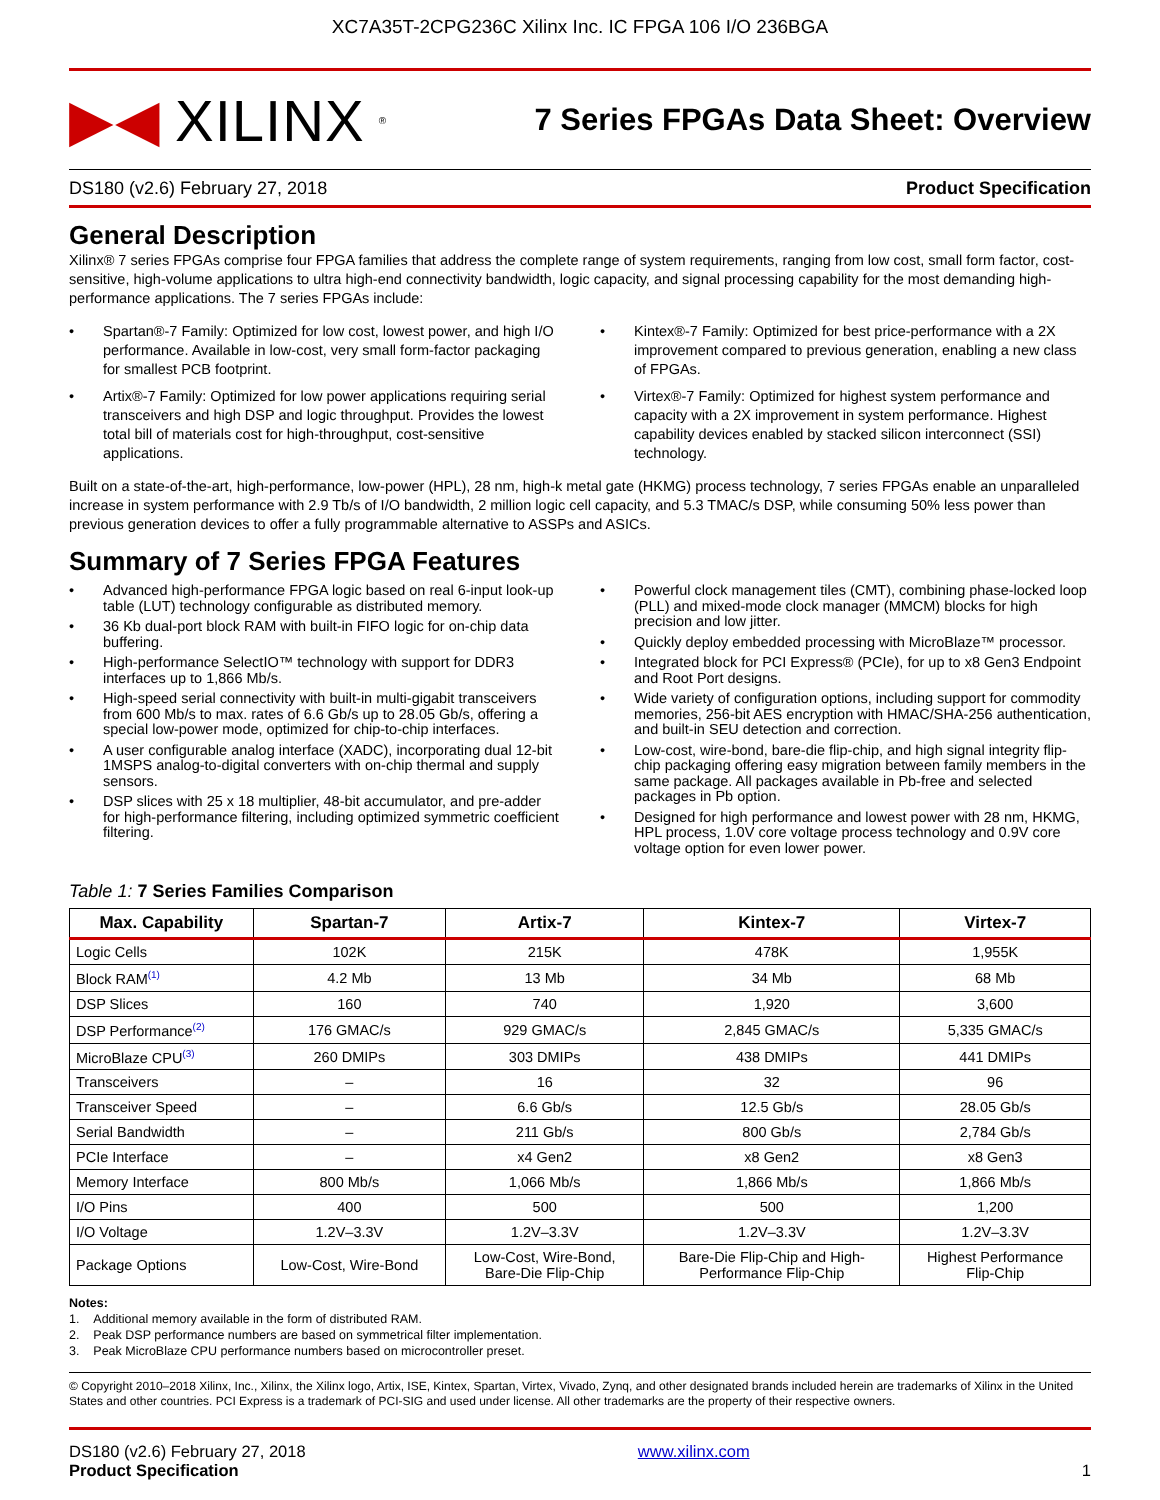XC7A35T-2CPG236C Xilinx Inc. IC FPGA 106 I/O 236BGA
▶◀ XILINX<sup>®</sup>
7 Series FPGAs Data Sheet: Overview
DS180 (v2.6) February 27, 2018 Product Specification
General Description
Xilinx® 7 series FPGAs comprise four FPGA families that address the complete range of system requirements, ranging from low cost, small form factor, cost-sensitive, high-volume applications to ultra high-end connectivity bandwidth, logic capacity, and signal processing capability for the most demanding high-performance applications. The 7 series FPGAs include:
• Spartan®-7 Family: Optimized for low cost, lowest power, and high I/O performance. Available in low-cost, very small form-factor packaging for smallest PCB footprint.
• Artix®-7 Family: Optimized for low power applications requiring serial transceivers and high DSP and logic throughput. Provides the lowest total bill of materials cost for high-throughput, cost-sensitive applications.
• Kintex®-7 Family: Optimized for best price-performance with a 2X improvement compared to previous generation, enabling a new class of FPGAs.
• Virtex®-7 Family: Optimized for highest system performance and capacity with a 2X improvement in system performance. Highest capability devices enabled by stacked silicon interconnect (SSI) technology.
Built on a state-of-the-art, high-performance, low-power (HPL), 28 nm, high-k metal gate (HKMG) process technology, 7 series FPGAs enable an unparalleled increase in system performance with 2.9 Tb/s of I/O bandwidth, 2 million logic cell capacity, and 5.3 TMAC/s DSP, while consuming 50% less power than previous generation devices to offer a fully programmable alternative to ASSPs and ASICs.
Summary of 7 Series FPGA Features
• Advanced high-performance FPGA logic based on real 6-input look-up table (LUT) technology configurable as distributed memory.
• 36 Kb dual-port block RAM with built-in FIFO logic for on-chip data buffering.
• High-performance SelectIO™ technology with support for DDR3 interfaces up to 1,866 Mb/s.
• High-speed serial connectivity with built-in multi-gigabit transceivers from 600 Mb/s to max. rates of 6.6 Gb/s up to 28.05 Gb/s, offering a special low-power mode, optimized for chip-to-chip interfaces.
• A user configurable analog interface (XADC), incorporating dual 12-bit 1MSPS analog-to-digital converters with on-chip thermal and supply sensors.
• DSP slices with 25 x 18 multiplier, 48-bit accumulator, and pre-adder for high-performance filtering, including optimized symmetric coefficient filtering.
• Powerful clock management tiles (CMT), combining phase-locked loop (PLL) and mixed-mode clock manager (MMCM) blocks for high precision and low jitter.
• Quickly deploy embedded processing with MicroBlaze™ processor.
• Integrated block for PCI Express® (PCIe), for up to x8 Gen3 Endpoint and Root Port designs.
• Wide variety of configuration options, including support for commodity memories, 256-bit AES encryption with HMAC/SHA-256 authentication, and built-in SEU detection and correction.
• Low-cost, wire-bond, bare-die flip-chip, and high signal integrity flip-chip packaging offering easy migration between family members in the same package. All packages available in Pb-free and selected packages in Pb option.
• Designed for high performance and lowest power with 28 nm, HKMG, HPL process, 1.0V core voltage process technology and 0.9V core voltage option for even lower power.
Table 1: 7 Series Families Comparison
| Max. Capability | Spartan-7 | Artix-7 | Kintex-7 | Virtex-7 |
| --- | --- | --- | --- | --- |
| Logic Cells | 102K | 215K | 478K | 1,955K |
| Block RAM<sup>(1)</sup> | 4.2 Mb | 13 Mb | 34 Mb | 68 Mb |
| DSP Slices | 160 | 740 | 1,920 | 3,600 |
| DSP Performance<sup>(2)</sup> | 176 GMAC/s | 929 GMAC/s | 2,845 GMAC/s | 5,335 GMAC/s |
| MicroBlaze CPU<sup>(3)</sup> | 260 DMIPs | 303 DMIPs | 438 DMIPs | 441 DMIPs |
| Transceivers | – | 16 | 32 | 96 |
| Transceiver Speed | – | 6.6 Gb/s | 12.5 Gb/s | 28.05 Gb/s |
| Serial Bandwidth | – | 211 Gb/s | 800 Gb/s | 2,784 Gb/s |
| PCIe Interface | – | x4 Gen2 | x8 Gen2 | x8 Gen3 |
| Memory Interface | 800 Mb/s | 1,066 Mb/s | 1,866 Mb/s | 1,866 Mb/s |
| I/O Pins | 400 | 500 | 500 | 1,200 |
| I/O Voltage | 1.2V–3.3V | 1.2V–3.3V | 1.2V–3.3V | 1.2V–3.3V |
| Package Options | Low-Cost, Wire-Bond | Low-Cost, Wire-Bond, Bare-Die Flip-Chip | Bare-Die Flip-Chip and High- Performance Flip-Chip | Highest Performance Flip-Chip |
Notes:
1. Additional memory available in the form of distributed RAM.
2. Peak DSP performance numbers are based on symmetrical filter implementation.
3. Peak MicroBlaze CPU performance numbers based on microcontroller preset.
© Copyright 2010–2018 Xilinx, Inc., Xilinx, the Xilinx logo, Artix, ISE, Kintex, Spartan, Virtex, Vivado, Zynq, and other designated brands included herein are trademarks of Xilinx in the United States and other countries. PCI Express is a trademark of PCI-SIG and used under license. All other trademarks are the property of their respective owners.
DS180 (v2.6) February 27, 2018
Product Specification
www.xilinx.com
1